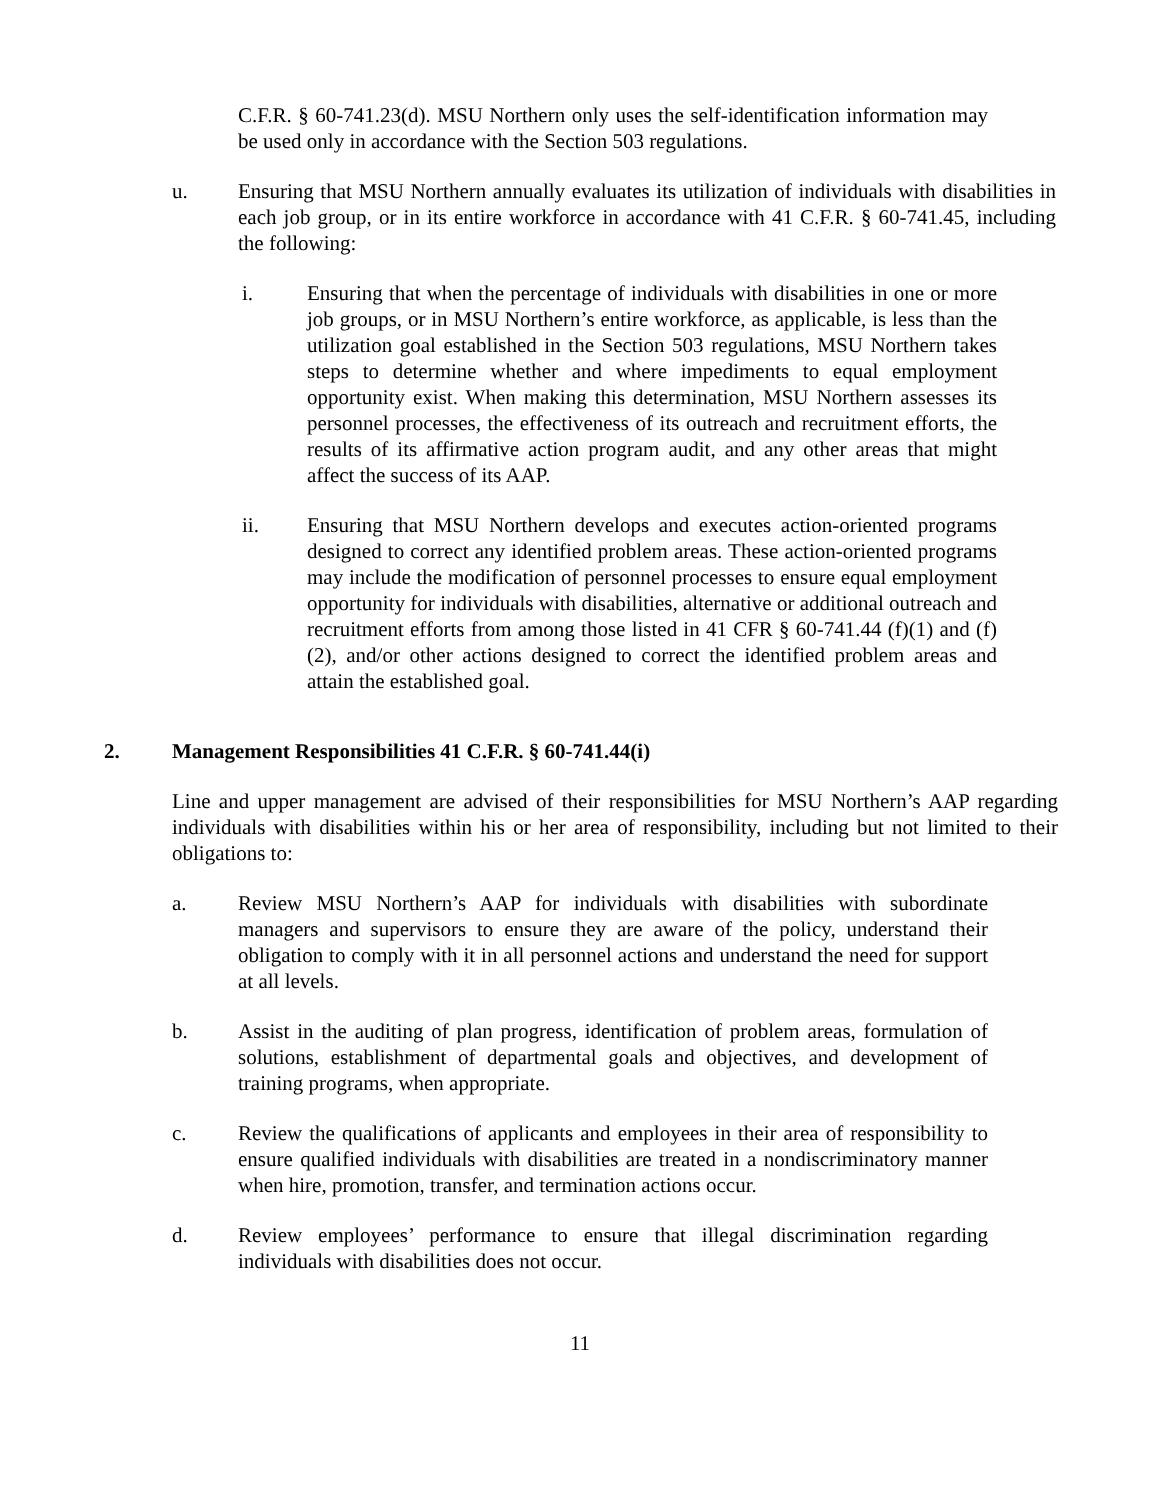C.F.R. § 60-741.23(d). MSU Northern only uses the self-identification information may be used only in accordance with the Section 503 regulations.
u. Ensuring that MSU Northern annually evaluates its utilization of individuals with disabilities in each job group, or in its entire workforce in accordance with 41 C.F.R. § 60-741.45, including the following:
i. Ensuring that when the percentage of individuals with disabilities in one or more job groups, or in MSU Northern’s entire workforce, as applicable, is less than the utilization goal established in the Section 503 regulations, MSU Northern takes steps to determine whether and where impediments to equal employment opportunity exist. When making this determination, MSU Northern assesses its personnel processes, the effectiveness of its outreach and recruitment efforts, the results of its affirmative action program audit, and any other areas that might affect the success of its AAP.
ii. Ensuring that MSU Northern develops and executes action-oriented programs designed to correct any identified problem areas. These action-oriented programs may include the modification of personnel processes to ensure equal employment opportunity for individuals with disabilities, alternative or additional outreach and recruitment efforts from among those listed in 41 CFR § 60-741.44 (f)(1) and (f)(2), and/or other actions designed to correct the identified problem areas and attain the established goal.
2. Management Responsibilities 41 C.F.R. § 60-741.44(i)
Line and upper management are advised of their responsibilities for MSU Northern’s AAP regarding individuals with disabilities within his or her area of responsibility, including but not limited to their obligations to:
a. Review MSU Northern’s AAP for individuals with disabilities with subordinate managers and supervisors to ensure they are aware of the policy, understand their obligation to comply with it in all personnel actions and understand the need for support at all levels.
b. Assist in the auditing of plan progress, identification of problem areas, formulation of solutions, establishment of departmental goals and objectives, and development of training programs, when appropriate.
c. Review the qualifications of applicants and employees in their area of responsibility to ensure qualified individuals with disabilities are treated in a nondiscriminatory manner when hire, promotion, transfer, and termination actions occur.
d. Review employees’ performance to ensure that illegal discrimination regarding individuals with disabilities does not occur.
11